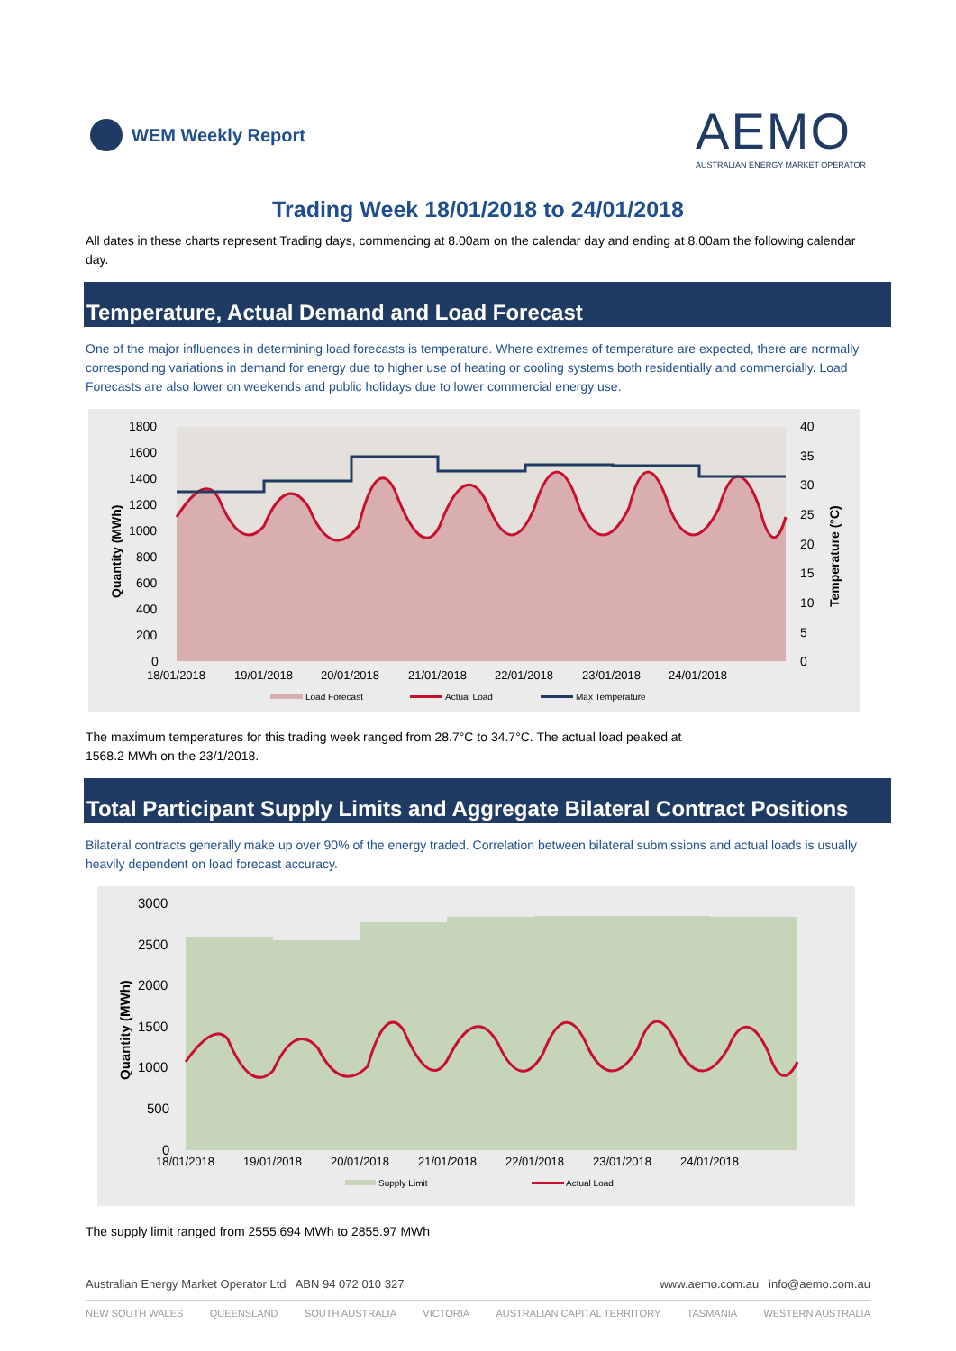WEM Weekly Report
AEMO
AUSTRALIAN ENERGY MARKET OPERATOR
Trading Week 18/01/2018 to 24/01/2018
All dates in these charts represent Trading days, commencing at 8.00am on the calendar day and ending at 8.00am the following calendar day.
Temperature, Actual Demand and Load Forecast
One of the major influences in determining load forecasts is temperature. Where extremes of temperature are expected, there are normally corresponding variations in demand for energy due to higher use of heating or cooling systems both residentially and commercially. Load Forecasts are also lower on weekends and public holidays due to lower commercial energy use.
1800
1600
1400
1200
1000
800
600
400
200
0
40
35
30
25
20
15
10
5
0
18/01/2018
19/01/2018
20/01/2018
21/01/2018
22/01/2018
23/01/2018
24/01/2018
Quantity (MWh)
Temperature (°C)
Load Forecast
Actual Load
Max Temperature
The maximum temperatures for this trading week ranged from 28.7°C to 34.7°C. The actual load peaked at
1568.2 MWh on the 23/1/2018.
Total Participant Supply Limits and Aggregate Bilateral Contract Positions
Bilateral contracts generally make up over 90% of the energy traded. Correlation between bilateral submissions and actual loads is usually heavily dependent on load forecast accuracy.
3000
2500
2000
1500
1000
500
0
18/01/2018
19/01/2018
20/01/2018
21/01/2018
22/01/2018
23/01/2018
24/01/2018
Quantity (MWh)
Supply Limit
Actual Load
The supply limit ranged from 2555.694 MWh to 2855.97 MWh
Australian Energy Market Operator Ltd ABN 94 072 010 327 www.aemo.com.au info@aemo.com.au
NEW SOUTH WALES QUEENSLAND SOUTH AUSTRALIA VICTORIA AUSTRALIAN CAPITAL TERRITORY TASMANIA WESTERN AUSTRALIA